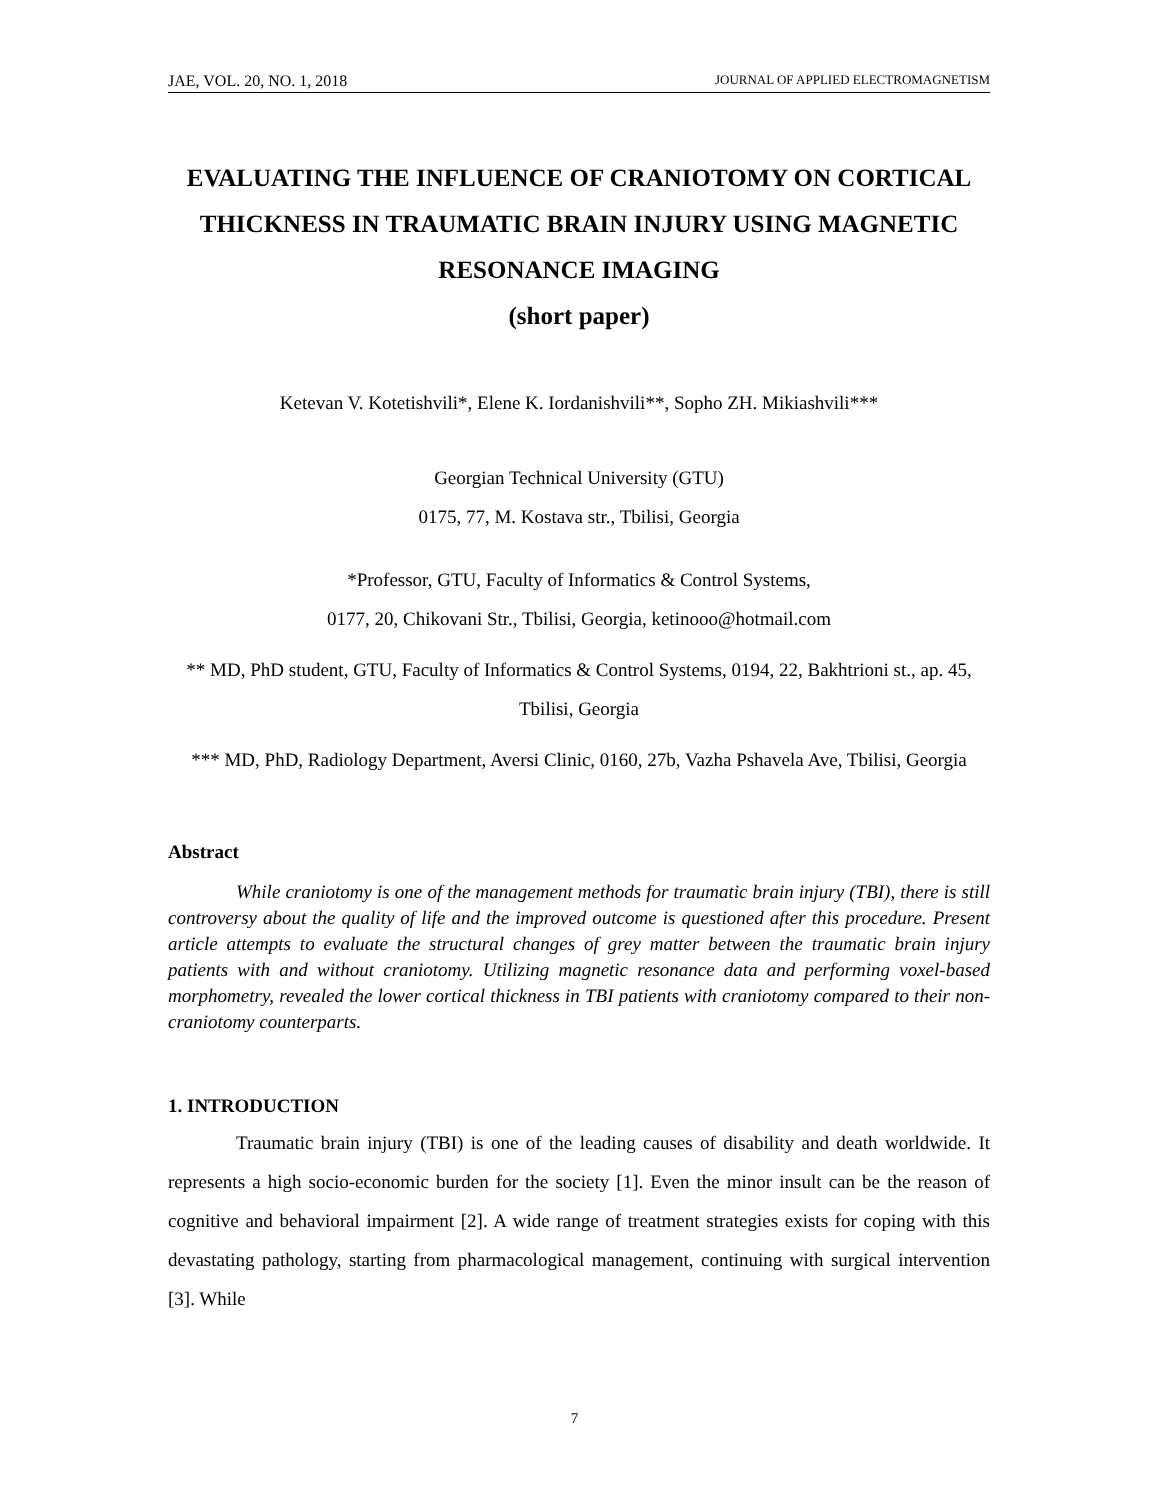JAE, VOL. 20, NO. 1, 2018 JOURNAL OF APPLIED ELECTROMAGNETISM
EVALUATING THE INFLUENCE OF CRANIOTOMY ON CORTICAL THICKNESS IN TRAUMATIC BRAIN INJURY USING MAGNETIC RESONANCE IMAGING
(short paper)
Ketevan V. Kotetishvili*, Elene K. Iordanishvili**, Sopho ZH. Mikiashvili***
Georgian Technical University (GTU)
0175, 77, M. Kostava str., Tbilisi, Georgia
*Professor, GTU, Faculty of Informatics & Control Systems,
0177, 20, Chikovani Str., Tbilisi, Georgia, ketinooo@hotmail.com
** MD, PhD student, GTU, Faculty of Informatics & Control Systems, 0194, 22, Bakhtrioni st., ap. 45, Tbilisi, Georgia
*** MD, PhD, Radiology Department, Aversi Clinic, 0160, 27b, Vazha Pshavela Ave, Tbilisi, Georgia
Abstract
While craniotomy is one of the management methods for traumatic brain injury (TBI), there is still controversy about the quality of life and the improved outcome is questioned after this procedure. Present article attempts to evaluate the structural changes of grey matter between the traumatic brain injury patients with and without craniotomy. Utilizing magnetic resonance data and performing voxel-based morphometry, revealed the lower cortical thickness in TBI patients with craniotomy compared to their non-craniotomy counterparts.
1. INTRODUCTION
Traumatic brain injury (TBI) is one of the leading causes of disability and death worldwide. It represents a high socio-economic burden for the society [1]. Even the minor insult can be the reason of cognitive and behavioral impairment [2]. A wide range of treatment strategies exists for coping with this devastating pathology, starting from pharmacological management, continuing with surgical intervention [3]. While
7